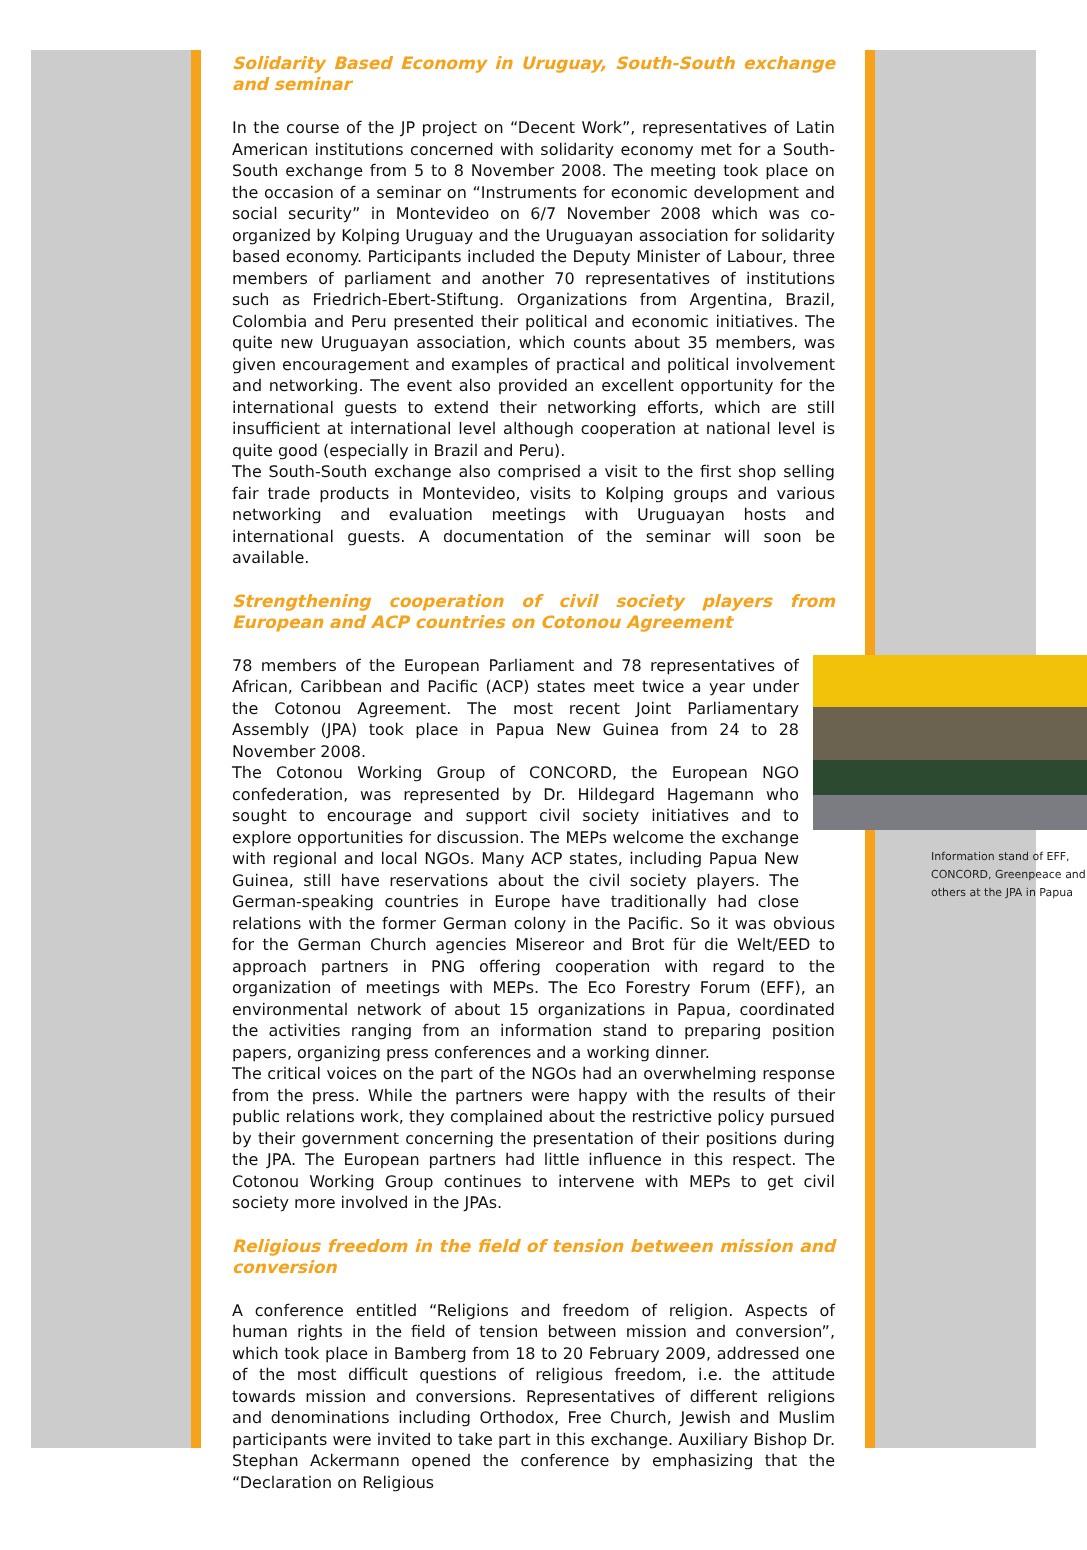Solidarity Based Economy in Uruguay, South-South exchange and seminar
In the course of the JP project on “Decent Work”, representatives of Latin American institutions concerned with solidarity economy met for a South-South exchange from 5 to 8 November 2008. The meeting took place on the occasion of a seminar on “Instruments for economic development and social security” in Montevideo on 6/7 November 2008 which was co-organized by Kolping Uruguay and the Uruguayan association for solidarity based economy. Participants included the Deputy Minister of Labour, three members of parliament and another 70 representatives of institutions such as Friedrich-Ebert-Stiftung. Organizations from Argentina, Brazil, Colombia and Peru presented their political and economic initiatives. The quite new Uruguayan association, which counts about 35 members, was given encouragement and examples of practical and political involvement and networking. The event also provided an excellent opportunity for the international guests to extend their networking efforts, which are still insufficient at international level although cooperation at national level is quite good (especially in Brazil and Peru).
The South-South exchange also comprised a visit to the first shop selling fair trade products in Montevideo, visits to Kolping groups and various networking and evaluation meetings with Uruguayan hosts and international guests. A documentation of the seminar will soon be available.
Strengthening cooperation of civil society players from European and ACP countries on Cotonou Agreement
Information stand of EFF, CONCORD, Greenpeace and others at the JPA in Papua
78 members of the European Parliament and 78 representatives of African, Caribbean and Pacific (ACP) states meet twice a year under the Cotonou Agreement. The most recent Joint Parliamentary Assembly (JPA) took place in Papua New Guinea from 24 to 28 November 2008.
The Cotonou Working Group of CONCORD, the European NGO confederation, was represented by Dr. Hildegard Hagemann who sought to encourage and support civil society initiatives and to explore opportunities for discussion. The MEPs welcome the exchange with regional and local NGOs. Many ACP states, including Papua New Guinea, still have reservations about the civil society players. The German-speaking countries in Europe have traditionally had close relations with the former German colony in the Pacific. So it was obvious for the German Church agencies Misereor and Brot für die Welt/EED to approach partners in PNG offering cooperation with regard to the organization of meetings with MEPs. The Eco Forestry Forum (EFF), an environmental network of about 15 organizations in Papua, coordinated the activities ranging from an information stand to preparing position papers, organizing press conferences and a working dinner.
The critical voices on the part of the NGOs had an overwhelming response from the press. While the partners were happy with the results of their public relations work, they complained about the restrictive policy pursued by their government concerning the presentation of their positions during the JPA. The European partners had little influence in this respect. The Cotonou Working Group continues to intervene with MEPs to get civil society more involved in the JPAs.
Religious freedom in the field of tension between mission and conversion
A conference entitled “Religions and freedom of religion. Aspects of human rights in the field of tension between mission and conversion”, which took place in Bamberg from 18 to 20 February 2009, addressed one of the most difficult questions of religious freedom, i.e. the attitude towards mission and conversions. Representatives of different religions and denominations including Orthodox, Free Church, Jewish and Muslim participants were invited to take part in this exchange. Auxiliary Bishop Dr. Stephan Ackermann opened the conference by emphasizing that the “Declaration on Religious